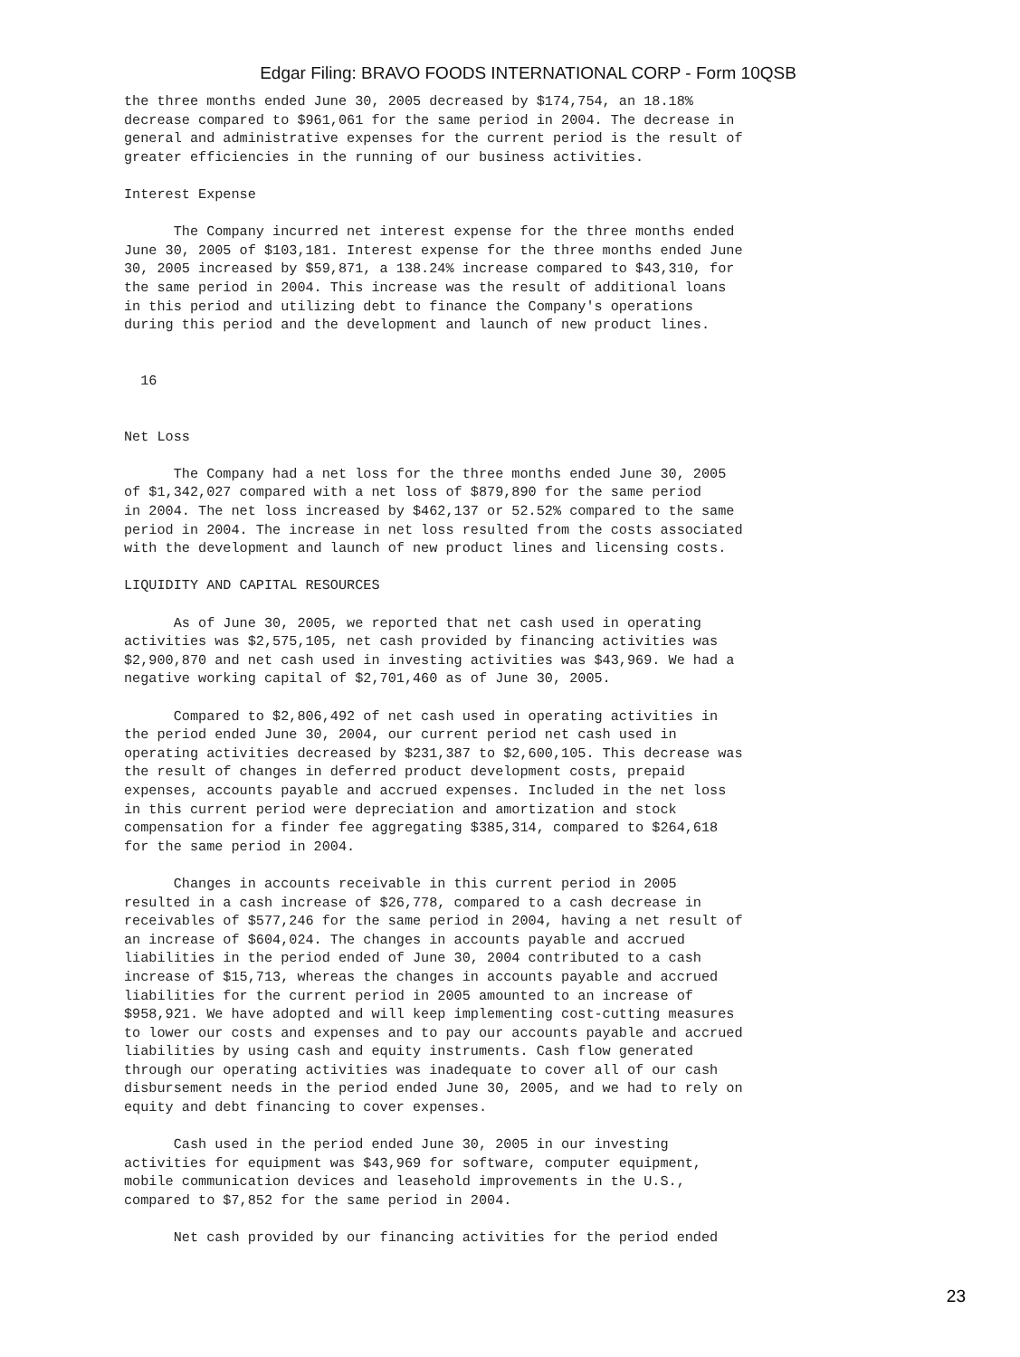Edgar Filing: BRAVO FOODS INTERNATIONAL CORP - Form 10QSB
the three months ended June 30, 2005 decreased by $174,754, an 18.18%
decrease compared to $961,061 for the same period in 2004. The decrease in
general and administrative expenses for the current period is the result of
greater efficiencies in the running of our business activities.

Interest Expense

      The Company incurred net interest expense for the three months ended
June 30, 2005 of $103,181. Interest expense for the three months ended June
30, 2005 increased by $59,871, a 138.24% increase compared to $43,310, for
the same period in 2004. This increase was the result of additional loans
in this period and utilizing debt to finance the Company's operations
during this period and the development and launch of new product lines.


  16


Net Loss

      The Company had a net loss for the three months ended June 30, 2005
of $1,342,027 compared with a net loss of $879,890 for the same period
in 2004. The net loss increased by $462,137 or 52.52% compared to the same
period in 2004. The increase in net loss resulted from the costs associated
with the development and launch of new product lines and licensing costs.

LIQUIDITY AND CAPITAL RESOURCES

      As of June 30, 2005, we reported that net cash used in operating
activities was $2,575,105, net cash provided by financing activities was
$2,900,870 and net cash used in investing activities was $43,969. We had a
negative working capital of $2,701,460 as of June 30, 2005.

      Compared to $2,806,492 of net cash used in operating activities in
the period ended June 30, 2004, our current period net cash used in
operating activities decreased by $231,387 to $2,600,105. This decrease was
the result of changes in deferred product development costs, prepaid
expenses, accounts payable and accrued expenses. Included in the net loss
in this current period were depreciation and amortization and stock
compensation for a finder fee aggregating $385,314, compared to $264,618
for the same period in 2004.

      Changes in accounts receivable in this current period in 2005
resulted in a cash increase of $26,778, compared to a cash decrease in
receivables of $577,246 for the same period in 2004, having a net result of
an increase of $604,024. The changes in accounts payable and accrued
liabilities in the period ended of June 30, 2004 contributed to a cash
increase of $15,713, whereas the changes in accounts payable and accrued
liabilities for the current period in 2005 amounted to an increase of
$958,921. We have adopted and will keep implementing cost-cutting measures
to lower our costs and expenses and to pay our accounts payable and accrued
liabilities by using cash and equity instruments. Cash flow generated
through our operating activities was inadequate to cover all of our cash
disbursement needs in the period ended June 30, 2005, and we had to rely on
equity and debt financing to cover expenses.

      Cash used in the period ended June 30, 2005 in our investing
activities for equipment was $43,969 for software, computer equipment,
mobile communication devices and leasehold improvements in the U.S.,
compared to $7,852 for the same period in 2004.

      Net cash provided by our financing activities for the period ended
23